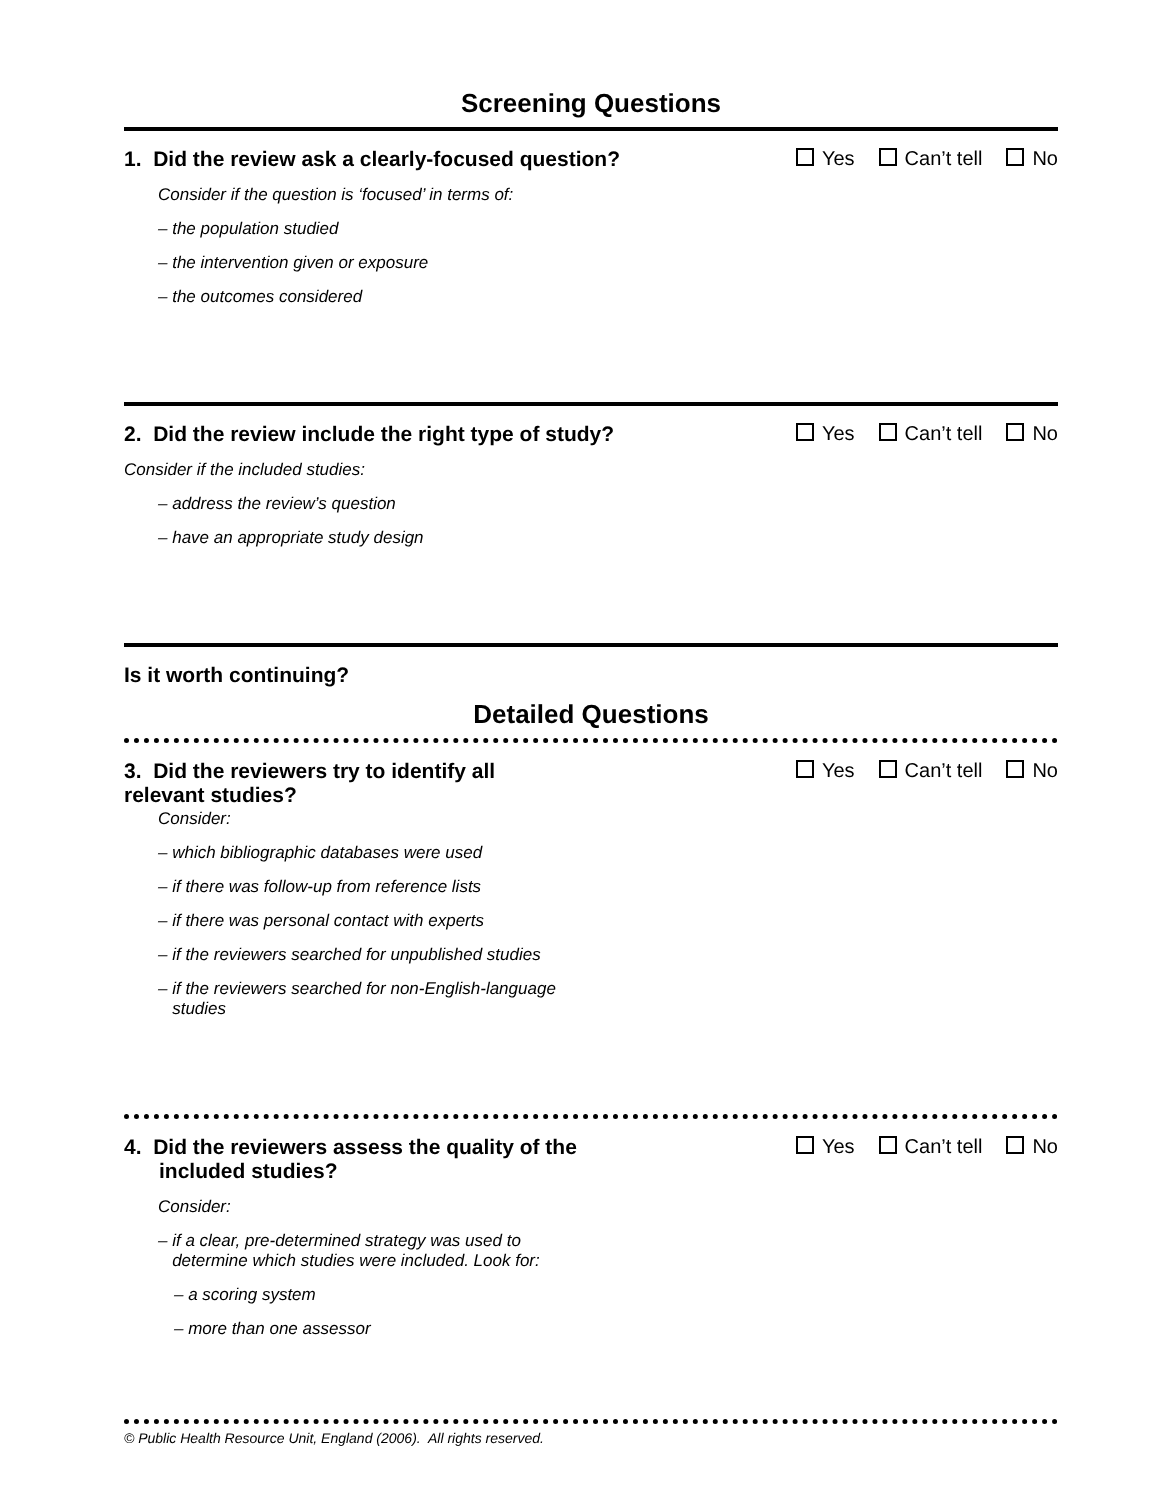Screening Questions
1. Did the review ask a clearly-focused question?
Yes Can’t tell No
Consider if the question is ‘focused’ in terms of:
– the population studied
– the intervention given or exposure
– the outcomes considered
2. Did the review include the right type of study?
Yes Can’t tell No
Consider if the included studies:
– address the review’s question
– have an appropriate study design
Is it worth continuing?
Detailed Questions
3. Did the reviewers try to identify all
relevant studies?
Yes Can’t tell No
Consider:
– which bibliographic databases were used
– if there was follow-up from reference lists
– if there was personal contact with experts
– if the reviewers searched for unpublished studies
– if the reviewers searched for non-English-language
studies
4. Did the reviewers assess the quality of the
included studies?
Yes Can’t tell No
Consider:
– if a clear, pre-determined strategy was used to
determine which studies were included. Look for:
– a scoring system
– more than one assessor
© Public Health Resource Unit, England (2006). All rights reserved.